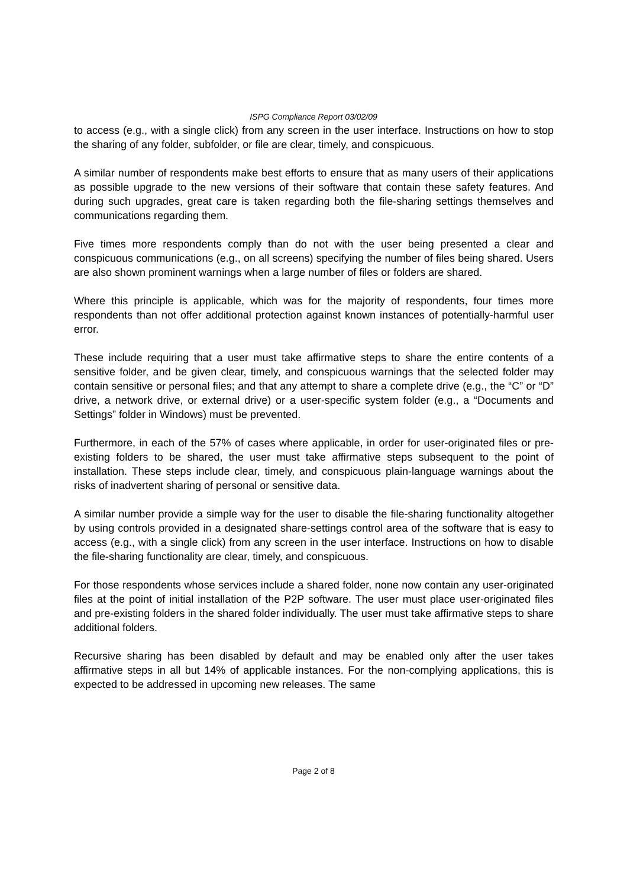ISPG Compliance Report 03/02/09
to access (e.g., with a single click) from any screen in the user interface. Instructions on how to stop the sharing of any folder, subfolder, or file are clear, timely, and conspicuous.
A similar number of respondents make best efforts to ensure that as many users of their applications as possible upgrade to the new versions of their software that contain these safety features. And during such upgrades, great care is taken regarding both the file-sharing settings themselves and communications regarding them.
Five times more respondents comply than do not with the user being presented a clear and conspicuous communications (e.g., on all screens) specifying the number of files being shared. Users are also shown prominent warnings when a large number of files or folders are shared.
Where this principle is applicable, which was for the majority of respondents, four times more respondents than not offer additional protection against known instances of potentially-harmful user error.
These include requiring that a user must take affirmative steps to share the entire contents of a sensitive folder, and be given clear, timely, and conspicuous warnings that the selected folder may contain sensitive or personal files; and that any attempt to share a complete drive (e.g., the “C” or “D” drive, a network drive, or external drive) or a user-specific system folder (e.g., a “Documents and Settings” folder in Windows) must be prevented.
Furthermore, in each of the 57% of cases where applicable, in order for user-originated files or pre-existing folders to be shared, the user must take affirmative steps subsequent to the point of installation. These steps include clear, timely, and conspicuous plain-language warnings about the risks of inadvertent sharing of personal or sensitive data.
A similar number provide a simple way for the user to disable the file-sharing functionality altogether by using controls provided in a designated share-settings control area of the software that is easy to access (e.g., with a single click) from any screen in the user interface. Instructions on how to disable the file-sharing functionality are clear, timely, and conspicuous.
For those respondents whose services include a shared folder, none now contain any user-originated files at the point of initial installation of the P2P software. The user must place user-originated files and pre-existing folders in the shared folder individually. The user must take affirmative steps to share additional folders.
Recursive sharing has been disabled by default and may be enabled only after the user takes affirmative steps in all but 14% of applicable instances. For the non-complying applications, this is expected to be addressed in upcoming new releases. The same
Page 2 of 8